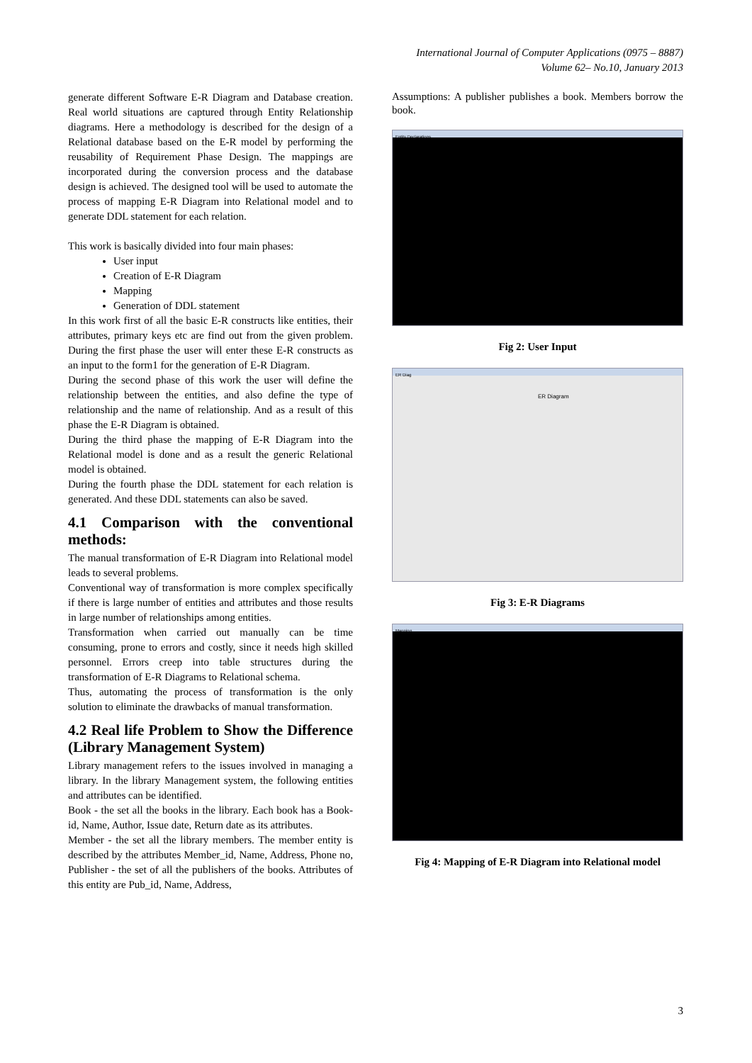International Journal of Computer Applications (0975 – 8887)
Volume 62– No.10, January 2013
generate different Software E-R Diagram and Database creation. Real world situations are captured through Entity Relationship diagrams. Here a methodology is described for the design of a Relational database based on the E-R model by performing the reusability of Requirement Phase Design. The mappings are incorporated during the conversion process and the database design is achieved. The designed tool will be used to automate the process of mapping E-R Diagram into Relational model and to generate DDL statement for each relation.
This work is basically divided into four main phases:
User input
Creation of E-R Diagram
Mapping
Generation of DDL statement
In this work first of all the basic E-R constructs like entities, their attributes, primary keys etc are find out from the given problem. During the first phase the user will enter these E-R constructs as an input to the form1 for the generation of E-R Diagram.
During the second phase of this work the user will define the relationship between the entities, and also define the type of relationship and the name of relationship. And as a result of this phase the E-R Diagram is obtained.
During the third phase the mapping of E-R Diagram into the Relational model is done and as a result the generic Relational model is obtained.
During the fourth phase the DDL statement for each relation is generated. And these DDL statements can also be saved.
4.1 Comparison with the conventional methods:
The manual transformation of E-R Diagram into Relational model leads to several problems.
Conventional way of transformation is more complex specifically if there is large number of entities and attributes and those results in large number of relationships among entities.
Transformation when carried out manually can be time consuming, prone to errors and costly, since it needs high skilled personnel. Errors creep into table structures during the transformation of E-R Diagrams to Relational schema.
Thus, automating the process of transformation is the only solution to eliminate the drawbacks of manual transformation.
4.2 Real life Problem to Show the Difference (Library Management System)
Library management refers to the issues involved in managing a library. In the library Management system, the following entities and attributes can be identified.
Book - the set all the books in the library. Each book has a Book-id, Name, Author, Issue date, Return date as its attributes.
Member - the set all the library members. The member entity is described by the attributes Member_id, Name, Address, Phone no, Publisher - the set of all the publishers of the books. Attributes of this entity are Pub_id, Name, Address,
Assumptions: A publisher publishes a book. Members borrow the book.
Entity Declarations
Fig 2: User Input
ER Diag
ER Diagram
Fig 3: E-R Diagrams
Mapping
Fig 4: Mapping of E-R Diagram into Relational model
3